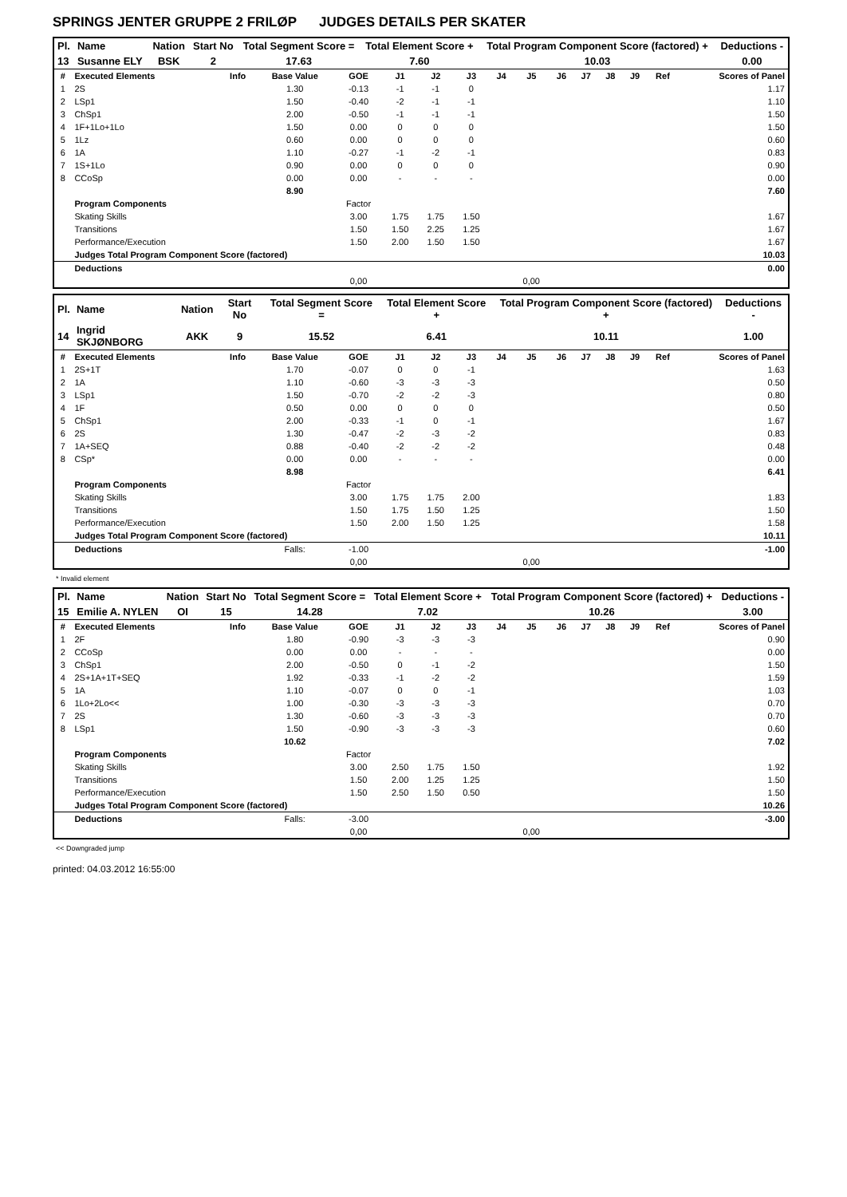SPRINGS JENTER GRUPPE 2 FRILØP JUDGES DETAILS PER SKATER
| Pl. | Name | Nation | Start No | Total Segment Score = | Total Element Score + | Total Program Component Score (factored) + | Deductions - |
| 13 | Susanne ELY | BSK | 2 | 17.63 | 7.60 | 10.03 | 0.00 |
| # | Executed Elements | Info | Base Value | GOE | J1 | J2 | J3 | J4 | J5 | J6 | J7 | J8 | J9 | Ref | Scores of Panel |
| --- | --- | --- | --- | --- | --- | --- | --- | --- | --- | --- | --- | --- | --- | --- | --- |
| 1 | 2S | | 1.30 | -0.13 | -1 | -1 | 0 | | | | | | | | 1.17 |
| 2 | LSp1 | | 1.50 | -0.40 | -2 | -1 | -1 | | | | | | | | 1.10 |
| 3 | ChSp1 | | 2.00 | -0.50 | -1 | -1 | -1 | | | | | | | | 1.50 |
| 4 | 1F+1Lo+1Lo | | 1.50 | 0.00 | 0 | 0 | 0 | | | | | | | | 1.50 |
| 5 | 1Lz | | 0.60 | 0.00 | 0 | 0 | 0 | | | | | | | | 0.60 |
| 6 | 1A | | 1.10 | -0.27 | -1 | -2 | -1 | | | | | | | | 0.83 |
| 7 | 1S+1Lo | | 0.90 | 0.00 | 0 | 0 | 0 | | | | | | | | 0.90 |
| 8 | CCoSp | | 0.00 | 0.00 | - | - | - | | | | | | | | 0.00 |
| | | | 8.90 | | | | | | | | | | | | 7.60 |
| | Program Components | | | Factor | | | | | | | | | | | |
| | Skating Skills | | | 3.00 | 1.75 | 1.75 | 1.50 | | | | | | | | 1.67 |
| | Transitions | | | 1.50 | 1.50 | 2.25 | 1.25 | | | | | | | | 1.67 |
| | Performance/Execution | | | 1.50 | 2.00 | 1.50 | 1.50 | | | | | | | | 1.67 |
| | Judges Total Program Component Score (factored) | | | | | | | | | | | | | | 10.03 |
| | Deductions | | | | | | | | | | | | | | 0.00 |
| | | | | 0,00 | | | | | 0,00 | | | | | | |
| Pl. | Name | Nation | Start No | Total Segment Score = | Total Element Score + | Total Program Component Score (factored) + | Deductions - |
| 14 | Ingrid SKJØNBORG | AKK | 9 | 15.52 | 6.41 | 10.11 | 1.00 |
| # | Executed Elements | Info | Base Value | GOE | J1 | J2 | J3 | J4 | J5 | J6 | J7 | J8 | J9 | Ref | Scores of Panel |
| --- | --- | --- | --- | --- | --- | --- | --- | --- | --- | --- | --- | --- | --- | --- | --- |
| 1 | 2S+1T | | 1.70 | -0.07 | 0 | 0 | -1 | | | | | | | | 1.63 |
| 2 | 1A | | 1.10 | -0.60 | -3 | -3 | -3 | | | | | | | | 0.50 |
| 3 | LSp1 | | 1.50 | -0.70 | -2 | -2 | -3 | | | | | | | | 0.80 |
| 4 | 1F | | 0.50 | 0.00 | 0 | 0 | 0 | | | | | | | | 0.50 |
| 5 | ChSp1 | | 2.00 | -0.33 | -1 | 0 | -1 | | | | | | | | 1.67 |
| 6 | 2S | | 1.30 | -0.47 | -2 | -3 | -2 | | | | | | | | 0.83 |
| 7 | 1A+SEQ | | 0.88 | -0.40 | -2 | -2 | -2 | | | | | | | | 0.48 |
| 8 | CSp* | | 0.00 | 0.00 | - | - | - | | | | | | | | 0.00 |
| | | | 8.98 | | | | | | | | | | | | 6.41 |
| | Program Components | | | Factor | | | | | | | | | | | |
| | Skating Skills | | | 3.00 | 1.75 | 1.75 | 2.00 | | | | | | | | 1.83 |
| | Transitions | | | 1.50 | 1.75 | 1.50 | 1.25 | | | | | | | | 1.50 |
| | Performance/Execution | | | 1.50 | 2.00 | 1.50 | 1.25 | | | | | | | | 1.58 |
| | Judges Total Program Component Score (factored) | | | | | | | | | | | | | | 10.11 |
| | Deductions | | Falls: | -1.00 | | | | | | | | | | | -1.00 |
| | | | | 0,00 | | | | | 0,00 | | | | | | |
* Invalid element
| Pl. | Name | Nation | Start No | Total Segment Score = | Total Element Score + | Total Program Component Score (factored) + | Deductions - |
| 15 | Emilie A. NYLEN | OI | 15 | 14.28 | 7.02 | 10.26 | 3.00 |
| # | Executed Elements | Info | Base Value | GOE | J1 | J2 | J3 | J4 | J5 | J6 | J7 | J8 | J9 | Ref | Scores of Panel |
| --- | --- | --- | --- | --- | --- | --- | --- | --- | --- | --- | --- | --- | --- | --- | --- |
| 1 | 2F | | 1.80 | -0.90 | -3 | -3 | -3 | | | | | | | | 0.90 |
| 2 | CCoSp | | 0.00 | 0.00 | - | - | - | | | | | | | | 0.00 |
| 3 | ChSp1 | | 2.00 | -0.50 | 0 | -1 | -2 | | | | | | | | 1.50 |
| 4 | 2S+1A+1T+SEQ | | 1.92 | -0.33 | -1 | -2 | -2 | | | | | | | | 1.59 |
| 5 | 1A | | 1.10 | -0.07 | 0 | 0 | -1 | | | | | | | | 1.03 |
| 6 | 1Lo+2Lo<< | | 1.00 | -0.30 | -3 | -3 | -3 | | | | | | | | 0.70 |
| 7 | 2S | | 1.30 | -0.60 | -3 | -3 | -3 | | | | | | | | 0.70 |
| 8 | LSp1 | | 1.50 | -0.90 | -3 | -3 | -3 | | | | | | | | 0.60 |
| | | | 10.62 | | | | | | | | | | | | 7.02 |
| | Program Components | | | Factor | | | | | | | | | | | |
| | Skating Skills | | | 3.00 | 2.50 | 1.75 | 1.50 | | | | | | | | 1.92 |
| | Transitions | | | 1.50 | 2.00 | 1.25 | 1.25 | | | | | | | | 1.50 |
| | Performance/Execution | | | 1.50 | 2.50 | 1.50 | 0.50 | | | | | | | | 1.50 |
| | Judges Total Program Component Score (factored) | | | | | | | | | | | | | | 10.26 |
| | Deductions | | Falls: | -3.00 | | | | | | | | | | | -3.00 |
| | | | | 0,00 | | | | | 0,00 | | | | | | |
<< Downgraded jump
printed: 04.03.2012 16:55:00